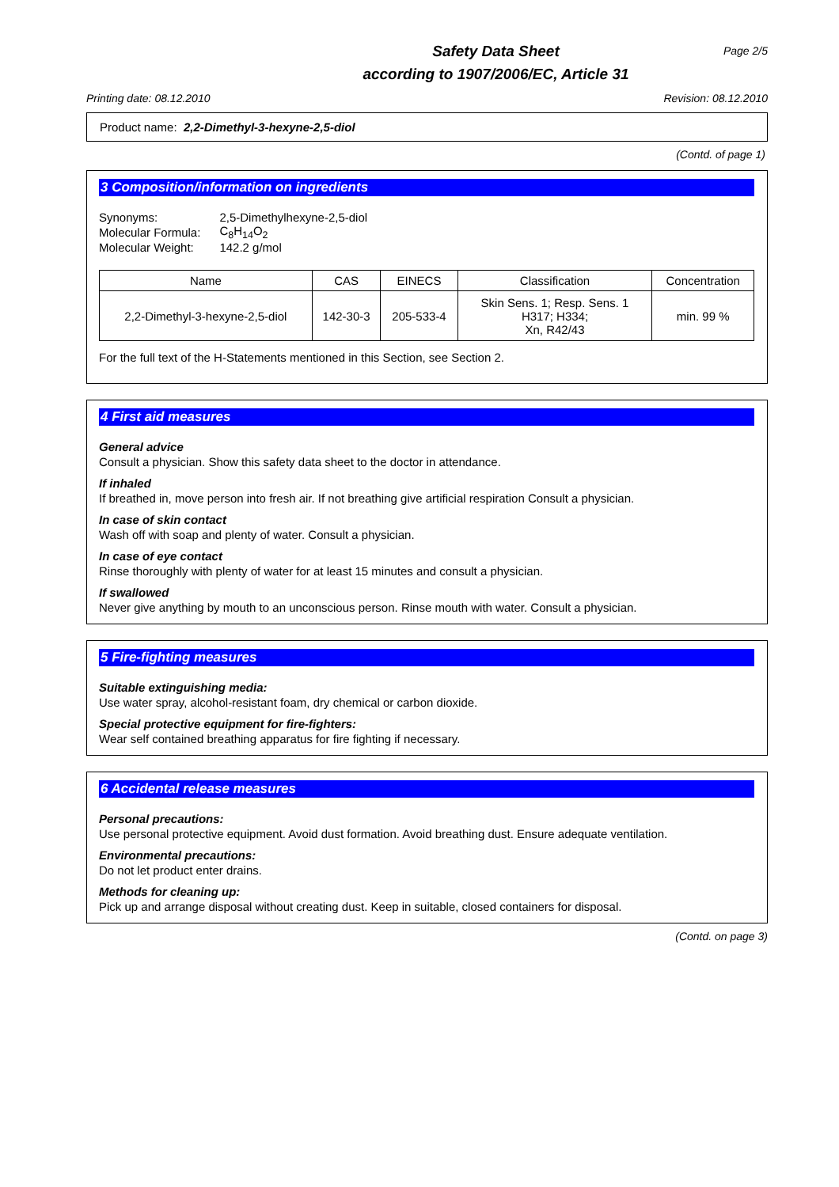Safety Data Sheet
according to 1907/2006/EC, Article 31
Page 2/5
Printing date: 08.12.2010 Revision: 08.12.2010
Product name: 2,2-Dimethyl-3-hexyne-2,5-diol
(Contd. of page 1)
3 Composition/information on ingredients
| Synonyms: | 2,5-Dimethylhexyne-2,5-diol |
| Molecular Formula: | C<sub>8</sub>H<sub>14</sub>O<sub>2</sub> |
| Molecular Weight: | 142.2 g/mol |
| Name | CAS | EINECS | Classification | Concentration |
| --- | --- | --- | --- | --- |
| 2,2-Dimethyl-3-hexyne-2,5-diol | 142-30-3 | 205-533-4 | Skin Sens. 1; Resp. Sens. 1 H317; H334; Xn, R42/43 | min. 99 % |
For the full text of the H-Statements mentioned in this Section, see Section 2.
4 First aid measures
General advice
Consult a physician. Show this safety data sheet to the doctor in attendance.
If inhaled
If breathed in, move person into fresh air. If not breathing give artificial respiration Consult a physician.
In case of skin contact
Wash off with soap and plenty of water. Consult a physician.
In case of eye contact
Rinse thoroughly with plenty of water for at least 15 minutes and consult a physician.
If swallowed
Never give anything by mouth to an unconscious person. Rinse mouth with water. Consult a physician.
5 Fire-fighting measures
Suitable extinguishing media:
Use water spray, alcohol-resistant foam, dry chemical or carbon dioxide.
Special protective equipment for fire-fighters:
Wear self contained breathing apparatus for fire fighting if necessary.
6 Accidental release measures
Personal precautions:
Use personal protective equipment. Avoid dust formation. Avoid breathing dust. Ensure adequate ventilation.
Environmental precautions:
Do not let product enter drains.
Methods for cleaning up:
Pick up and arrange disposal without creating dust. Keep in suitable, closed containers for disposal.
(Contd. on page 3)